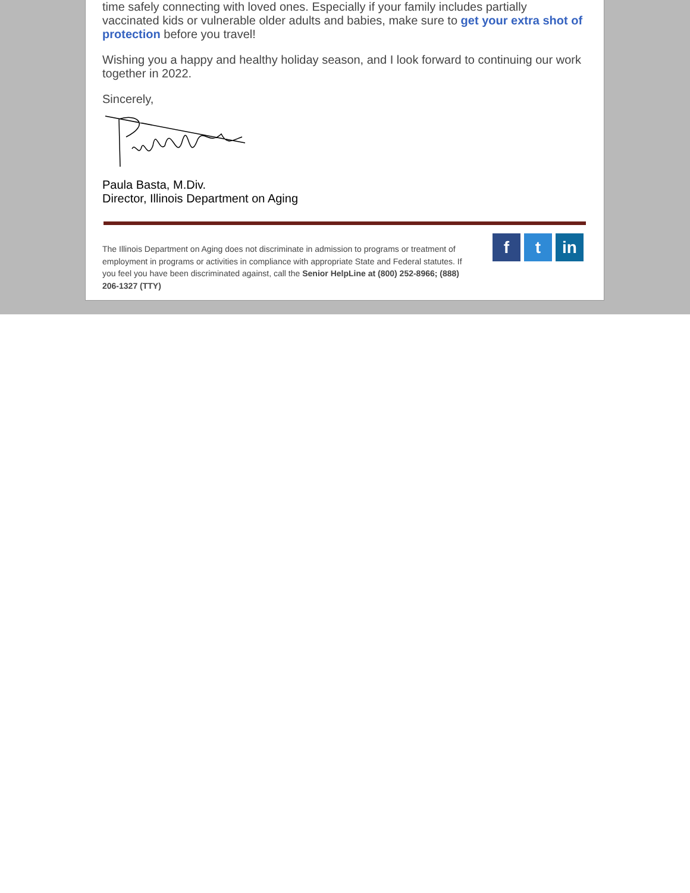time safely connecting with loved ones. Especially if your family includes partially vaccinated kids or vulnerable older adults and babies, make sure to get your extra shot of protection before you travel!
Wishing you a happy and healthy holiday season, and I look forward to continuing our work together in 2022.
Sincerely,
Paula Basta, M.Div.
Director, Illinois Department on Aging
The Illinois Department on Aging does not discriminate in admission to programs or treatment of employment in programs or activities in compliance with appropriate State and Federal statutes. If you feel you have been discriminated against, call the Senior HelpLine at (800) 252-8966; (888) 206-1327 (TTY)
f t in